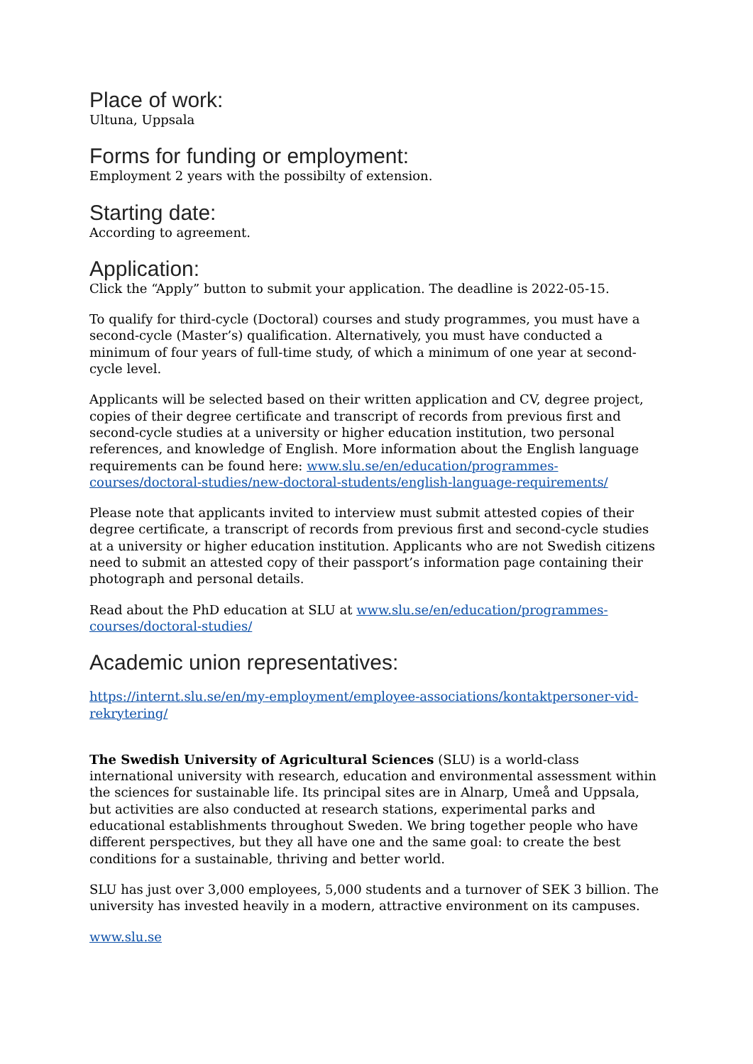Place of work:
Ultuna, Uppsala
Forms for funding or employment:
Employment 2 years with the possibilty of extension.
Starting date:
According to agreement.
Application:
Click the “Apply” button to submit your application. The deadline is 2022-05-15.
To qualify for third-cycle (Doctoral) courses and study programmes, you must have a second-cycle (Master’s) qualification. Alternatively, you must have conducted a minimum of four years of full-time study, of which a minimum of one year at second-cycle level.
Applicants will be selected based on their written application and CV, degree project, copies of their degree certificate and transcript of records from previous first and second-cycle studies at a university or higher education institution, two personal references, and knowledge of English. More information about the English language requirements can be found here: www.slu.se/en/education/programmes-courses/doctoral-studies/new-doctoral-students/english-language-requirements/
Please note that applicants invited to interview must submit attested copies of their degree certificate, a transcript of records from previous first and second-cycle studies at a university or higher education institution. Applicants who are not Swedish citizens need to submit an attested copy of their passport’s information page containing their photograph and personal details.
Read about the PhD education at SLU at www.slu.se/en/education/programmes-courses/doctoral-studies/
Academic union representatives:
https://internt.slu.se/en/my-employment/employee-associations/kontaktpersoner-vid-rekrytering/
The Swedish University of Agricultural Sciences (SLU) is a world-class international university with research, education and environmental assessment within the sciences for sustainable life. Its principal sites are in Alnarp, Umeå and Uppsala, but activities are also conducted at research stations, experimental parks and educational establishments throughout Sweden. We bring together people who have different perspectives, but they all have one and the same goal: to create the best conditions for a sustainable, thriving and better world.
SLU has just over 3,000 employees, 5,000 students and a turnover of SEK 3 billion. The university has invested heavily in a modern, attractive environment on its campuses.
www.slu.se